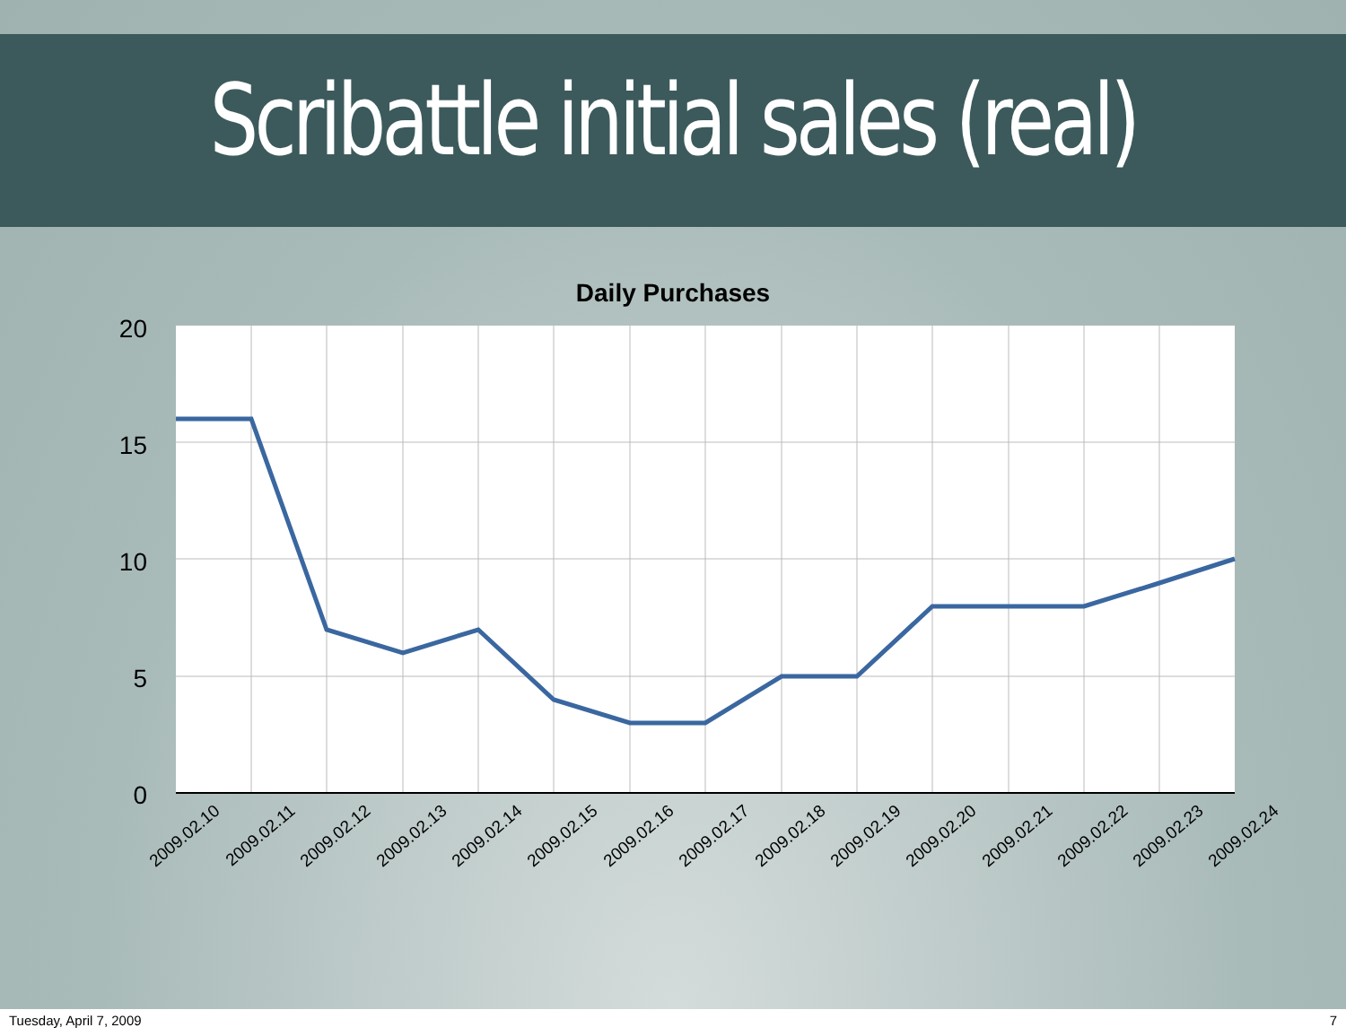Scribattle initial sales (real)
Daily Purchases
20
15
10
5
0
2009.02.10
2009.02.11
2009.02.12
2009.02.13
2009.02.14
2009.02.15
2009.02.16
2009.02.17
2009.02.18
2009.02.19
2009.02.20
2009.02.21
2009.02.22
2009.02.23
2009.02.24
Tuesday, April 7, 2009 7